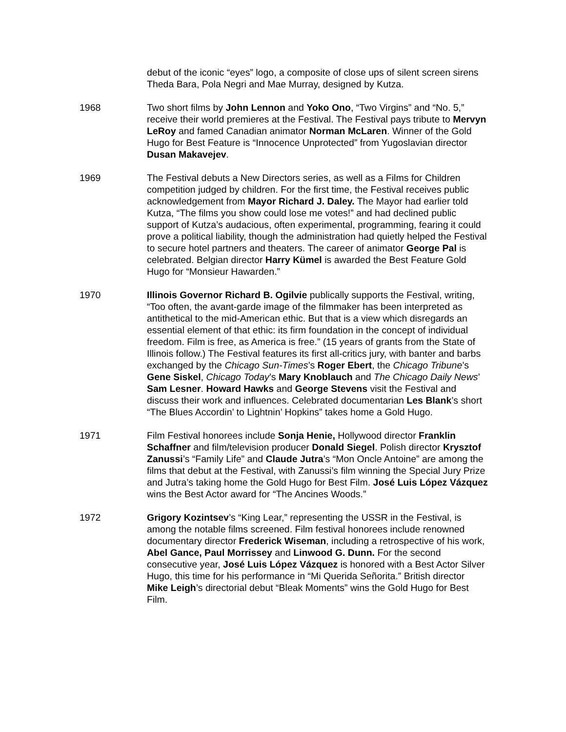debut of the iconic “eyes” logo, a composite of close ups of silent screen sirens Theda Bara, Pola Negri and Mae Murray, designed by Kutza.
1968 Two short films by John Lennon and Yoko Ono, “Two Virgins” and “No. 5,” receive their world premieres at the Festival. The Festival pays tribute to Mervyn LeRoy and famed Canadian animator Norman McLaren. Winner of the Gold Hugo for Best Feature is “Innocence Unprotected” from Yugoslavian director Dusan Makavejev.
1969 The Festival debuts a New Directors series, as well as a Films for Children competition judged by children. For the first time, the Festival receives public acknowledgement from Mayor Richard J. Daley. The Mayor had earlier told Kutza, “The films you show could lose me votes!” and had declined public support of Kutza’s audacious, often experimental, programming, fearing it could prove a political liability, though the administration had quietly helped the Festival to secure hotel partners and theaters. The career of animator George Pal is celebrated. Belgian director Harry Kümel is awarded the Best Feature Gold Hugo for “Monsieur Hawarden.”
1970 Illinois Governor Richard B. Ogilvie publically supports the Festival, writing, “Too often, the avant-garde image of the filmmaker has been interpreted as antithetical to the mid-American ethic. But that is a view which disregards an essential element of that ethic: its firm foundation in the concept of individual freedom. Film is free, as America is free.” (15 years of grants from the State of Illinois follow.) The Festival features its first all-critics jury, with banter and barbs exchanged by the Chicago Sun-Times’s Roger Ebert, the Chicago Tribune’s Gene Siskel, Chicago Today’s Mary Knoblauch and The Chicago Daily News’ Sam Lesner. Howard Hawks and George Stevens visit the Festival and discuss their work and influences. Celebrated documentarian Les Blank’s short “The Blues Accordin’ to Lightnin’ Hopkins” takes home a Gold Hugo.
1971 Film Festival honorees include Sonja Henie, Hollywood director Franklin Schaffner and film/television producer Donald Siegel. Polish director Krysztof Zanussi’s “Family Life” and Claude Jutra’s “Mon Oncle Antoine” are among the films that debut at the Festival, with Zanussi’s film winning the Special Jury Prize and Jutra’s taking home the Gold Hugo for Best Film. José Luis López Vázquez wins the Best Actor award for “The Ancines Woods.”
1972 Grigory Kozintsev’s “King Lear,” representing the USSR in the Festival, is among the notable films screened. Film festival honorees include renowned documentary director Frederick Wiseman, including a retrospective of his work, Abel Gance, Paul Morrissey and Linwood G. Dunn. For the second consecutive year, José Luis López Vázquez is honored with a Best Actor Silver Hugo, this time for his performance in “Mi Querida Señorita.” British director Mike Leigh’s directorial debut “Bleak Moments” wins the Gold Hugo for Best Film.